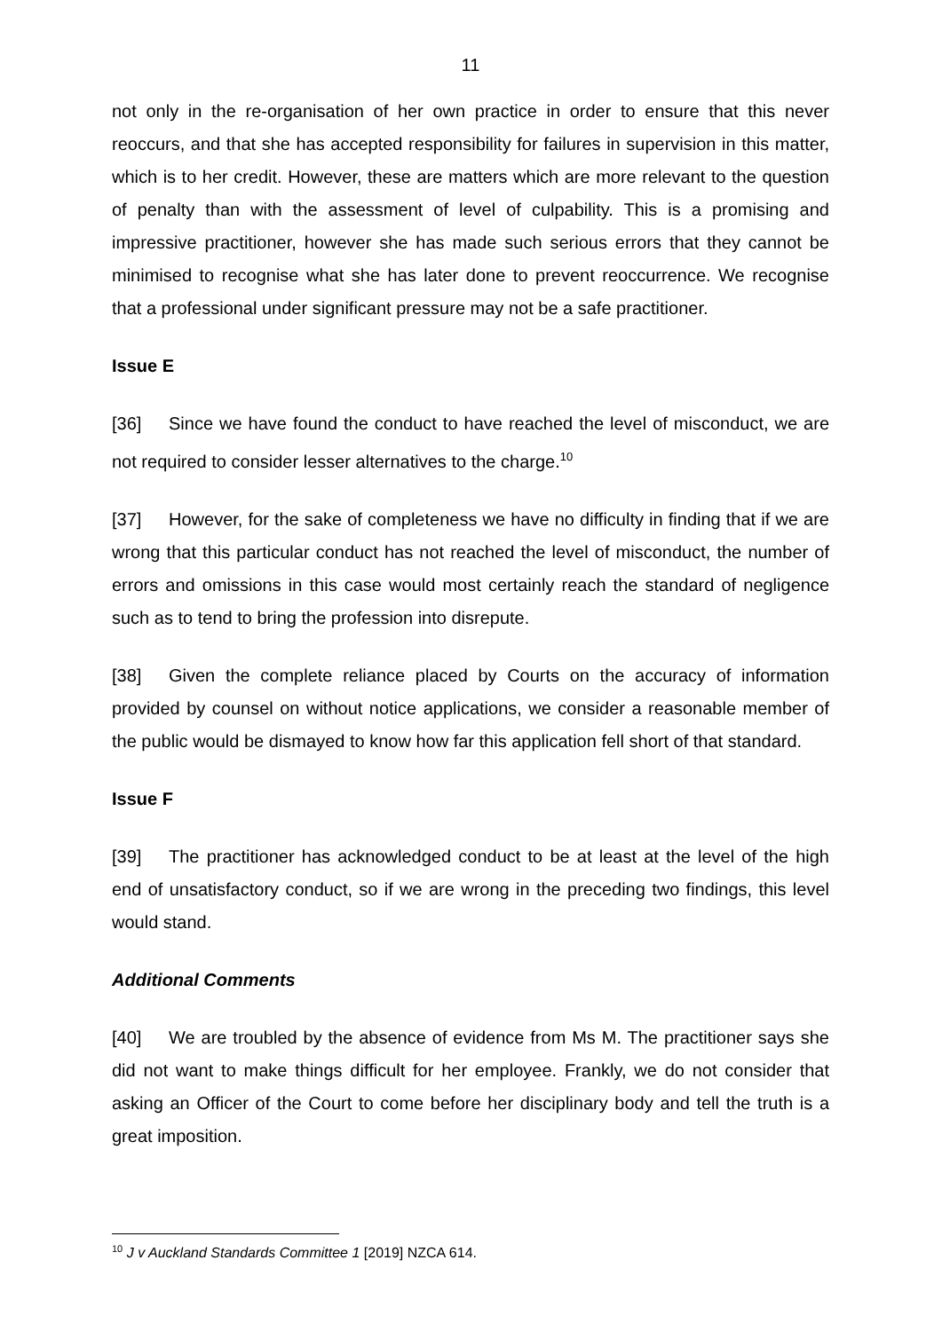11
not only in the re-organisation of her own practice in order to ensure that this never reoccurs, and that she has accepted responsibility for failures in supervision in this matter, which is to her credit. However, these are matters which are more relevant to the question of penalty than with the assessment of level of culpability. This is a promising and impressive practitioner, however she has made such serious errors that they cannot be minimised to recognise what she has later done to prevent reoccurrence. We recognise that a professional under significant pressure may not be a safe practitioner.
Issue E
[36] Since we have found the conduct to have reached the level of misconduct, we are not required to consider lesser alternatives to the charge.<sup>10</sup>
[37] However, for the sake of completeness we have no difficulty in finding that if we are wrong that this particular conduct has not reached the level of misconduct, the number of errors and omissions in this case would most certainly reach the standard of negligence such as to tend to bring the profession into disrepute.
[38] Given the complete reliance placed by Courts on the accuracy of information provided by counsel on without notice applications, we consider a reasonable member of the public would be dismayed to know how far this application fell short of that standard.
Issue F
[39] The practitioner has acknowledged conduct to be at least at the level of the high end of unsatisfactory conduct, so if we are wrong in the preceding two findings, this level would stand.
Additional Comments
[40] We are troubled by the absence of evidence from Ms M. The practitioner says she did not want to make things difficult for her employee. Frankly, we do not consider that asking an Officer of the Court to come before her disciplinary body and tell the truth is a great imposition.
<sup>10</sup> J v Auckland Standards Committee 1 [2019] NZCA 614.